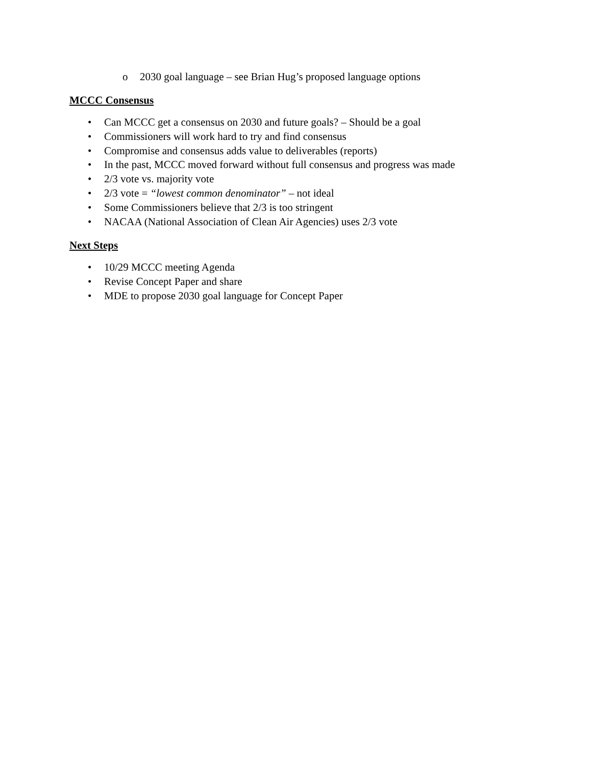o 2030 goal language – see Brian Hug’s proposed language options
MCCC Consensus
• Can MCCC get a consensus on 2030 and future goals? – Should be a goal
• Commissioners will work hard to try and find consensus
• Compromise and consensus adds value to deliverables (reports)
• In the past, MCCC moved forward without full consensus and progress was made
• 2/3 vote vs. majority vote
• 2/3 vote = “lowest common denominator” – not ideal
• Some Commissioners believe that 2/3 is too stringent
• NACAA (National Association of Clean Air Agencies) uses 2/3 vote
Next Steps
• 10/29 MCCC meeting Agenda
• Revise Concept Paper and share
• MDE to propose 2030 goal language for Concept Paper